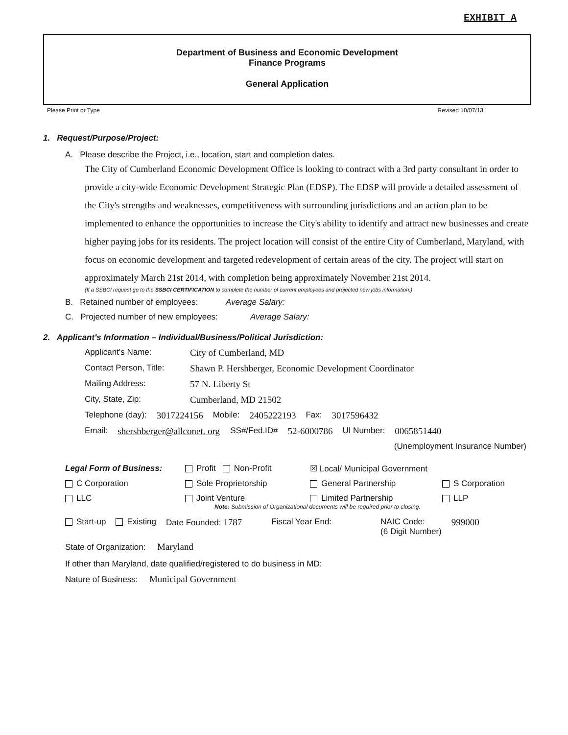EXHIBIT A
Department of Business and Economic Development
Finance Programs
General Application
Please Print or Type Revised 10/07/13
1. Request/Purpose/Project:
A. Please describe the Project, i.e., location, start and completion dates.
The City of Cumberland Economic Development Office is looking to contract with a 3rd party consultant in order to provide a city-wide Economic Development Strategic Plan (EDSP). The EDSP will provide a detailed assessment of the City's strengths and weaknesses, competitiveness with surrounding jurisdictions and an action plan to be implemented to enhance the opportunities to increase the City's ability to identify and attract new businesses and create higher paying jobs for its residents. The project location will consist of the entire City of Cumberland, Maryland, with focus on economic development and targeted redevelopment of certain areas of the city. The project will start on approximately March 21st 2014, with completion being approximately November 21st 2014.
(If a SSBCI request go to the SSBCI CERTIFICATION to complete the number of current employees and projected new jobs information.)
B. Retained number of employees: Average Salary:
C. Projected number of new employees: Average Salary:
2. Applicant's Information – Individual/Business/Political Jurisdiction:
Applicant's Name: City of Cumberland, MD
Contact Person, Title: Shawn P. Hershberger, Economic Development Coordinator
Mailing Address: 57 N. Liberty St
City, State, Zip: Cumberland, MD 21502
Telephone (day): 3017224156 Mobile: 2405222193 Fax: 3017596432
Email: shershberger@allconet. org SS#/Fed.ID# 52-6000786 UI Number: 0065851440
(Unemployment Insurance Number)
Legal Form of Business: Profit Non-Profit ☒ Local/ Municipal Government C Corporation Sole Proprietorship General Partnership S Corporation LLC Joint Venture Limited Partnership LLP
Note: Submission of Organizational documents will be required prior to closing.
Start-up Existing Date Founded: 1787 Fiscal Year End: NAIC Code:
(6 Digit Number) 999000
State of Organization: Maryland
If other than Maryland, date qualified/registered to do business in MD:
Nature of Business: Municipal Government